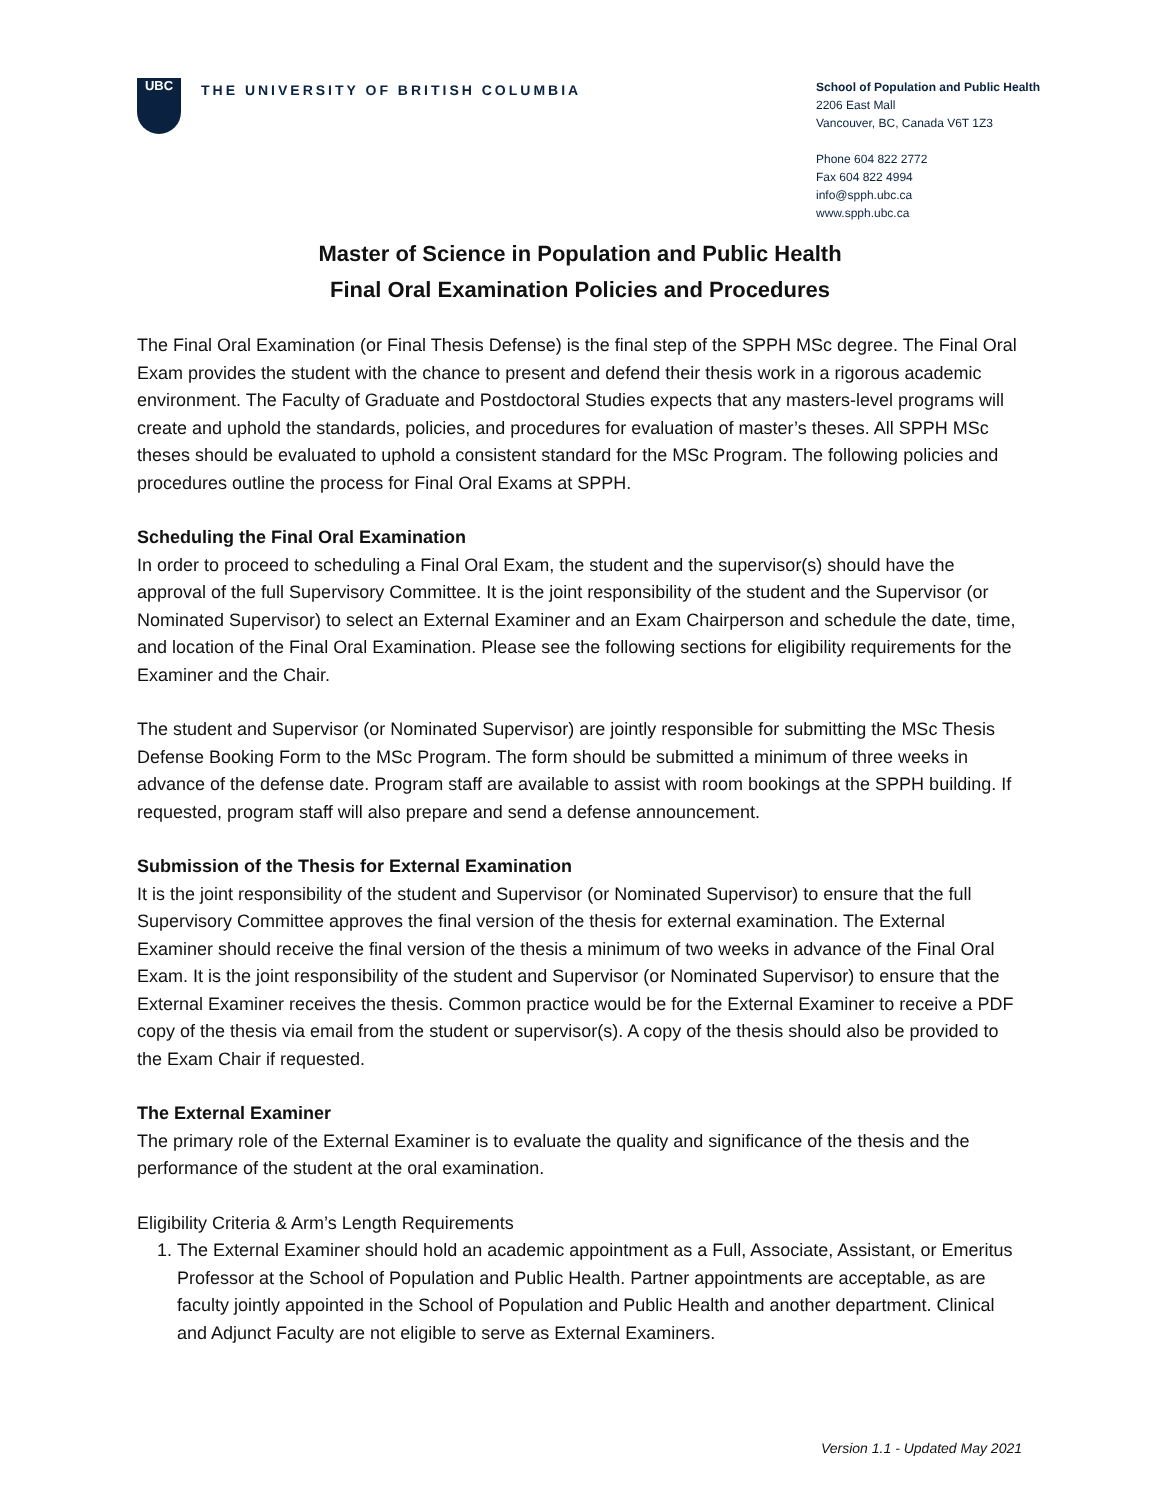UBC
THE UNIVERSITY OF BRITISH COLUMBIA
School of Population and Public Health
2206 East Mall
Vancouver, BC, Canada V6T 1Z3
Phone 604 822 2772
Fax 604 822 4994
info@spph.ubc.ca
www.spph.ubc.ca
Master of Science in Population and Public Health
Final Oral Examination Policies and Procedures
The Final Oral Examination (or Final Thesis Defense) is the final step of the SPPH MSc degree. The Final Oral Exam provides the student with the chance to present and defend their thesis work in a rigorous academic environment. The Faculty of Graduate and Postdoctoral Studies expects that any masters-level programs will create and uphold the standards, policies, and procedures for evaluation of master’s theses. All SPPH MSc theses should be evaluated to uphold a consistent standard for the MSc Program. The following policies and procedures outline the process for Final Oral Exams at SPPH.
Scheduling the Final Oral Examination
In order to proceed to scheduling a Final Oral Exam, the student and the supervisor(s) should have the approval of the full Supervisory Committee. It is the joint responsibility of the student and the Supervisor (or Nominated Supervisor) to select an External Examiner and an Exam Chairperson and schedule the date, time, and location of the Final Oral Examination. Please see the following sections for eligibility requirements for the Examiner and the Chair.
The student and Supervisor (or Nominated Supervisor) are jointly responsible for submitting the MSc Thesis Defense Booking Form to the MSc Program. The form should be submitted a minimum of three weeks in advance of the defense date. Program staff are available to assist with room bookings at the SPPH building. If requested, program staff will also prepare and send a defense announcement.
Submission of the Thesis for External Examination
It is the joint responsibility of the student and Supervisor (or Nominated Supervisor) to ensure that the full Supervisory Committee approves the final version of the thesis for external examination. The External Examiner should receive the final version of the thesis a minimum of two weeks in advance of the Final Oral Exam. It is the joint responsibility of the student and Supervisor (or Nominated Supervisor) to ensure that the External Examiner receives the thesis. Common practice would be for the External Examiner to receive a PDF copy of the thesis via email from the student or supervisor(s). A copy of the thesis should also be provided to the Exam Chair if requested.
The External Examiner
The primary role of the External Examiner is to evaluate the quality and significance of the thesis and the performance of the student at the oral examination.
Eligibility Criteria & Arm’s Length Requirements
1. The External Examiner should hold an academic appointment as a Full, Associate, Assistant, or Emeritus Professor at the School of Population and Public Health. Partner appointments are acceptable, as are faculty jointly appointed in the School of Population and Public Health and another department. Clinical and Adjunct Faculty are not eligible to serve as External Examiners.
Version 1.1 - Updated May 2021